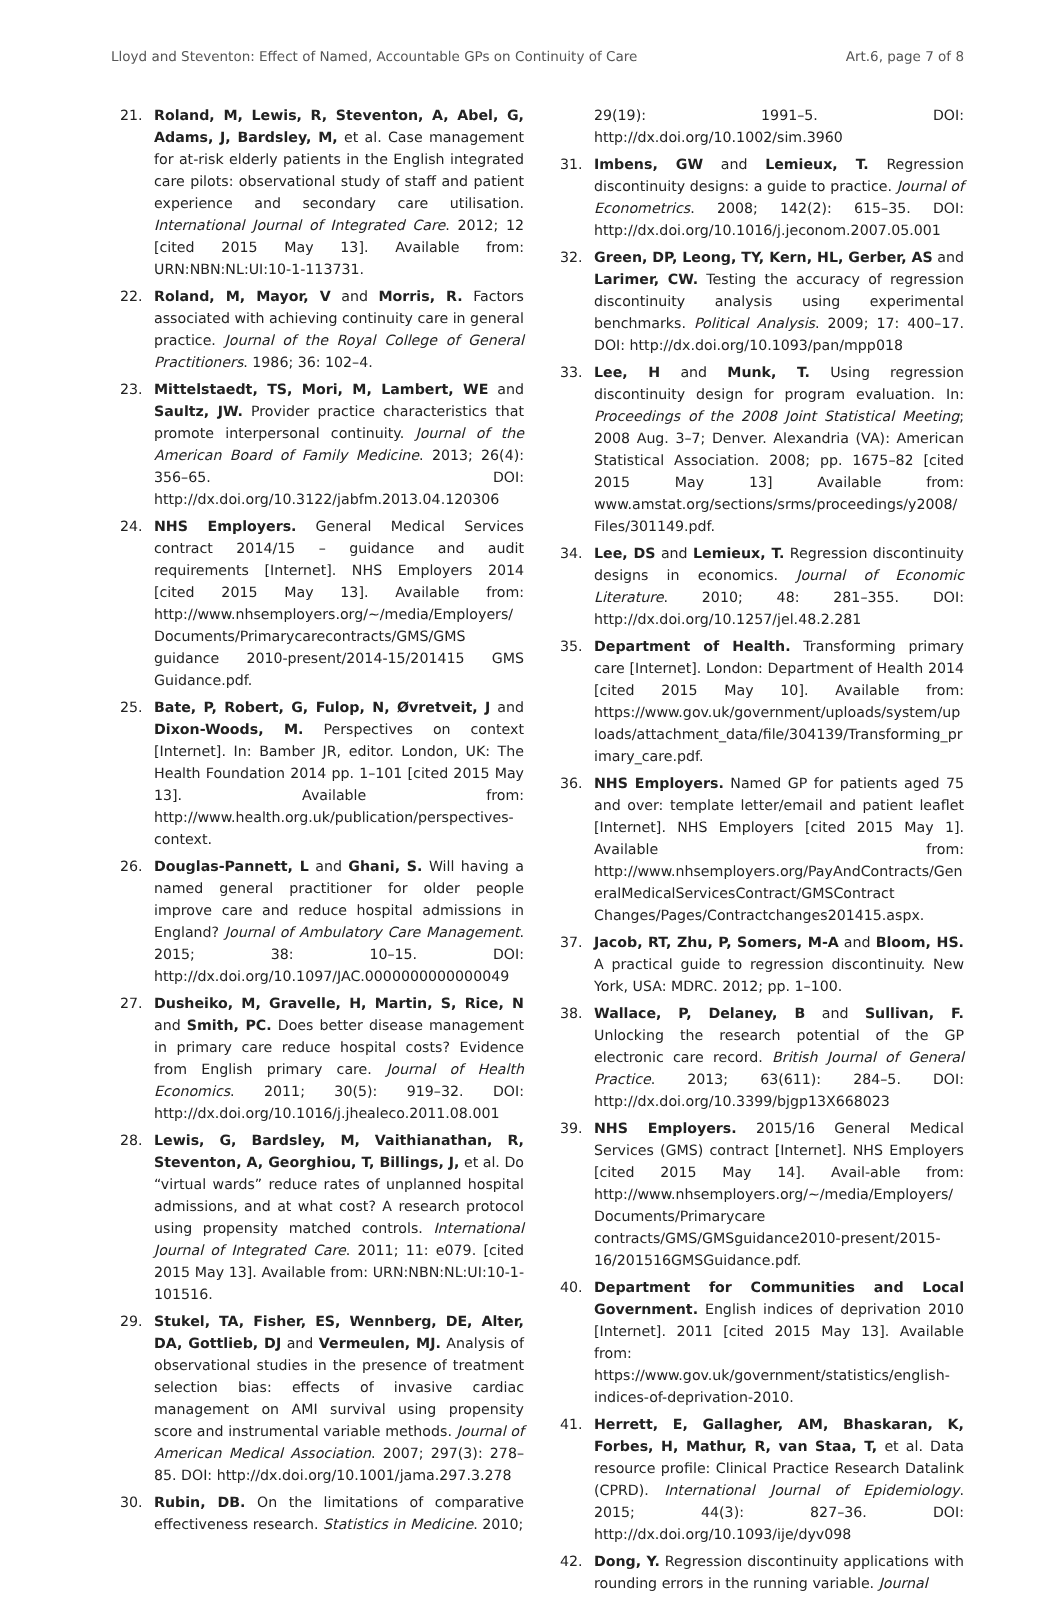Lloyd and Steventon: Effect of Named, Accountable GPs on Continuity of Care Art.6, page 7 of 8
21. Roland, M, Lewis, R, Steventon, A, Abel, G, Adams, J, Bardsley, M, et al. Case management for at-risk elderly patients in the English integrated care pilots: observational study of staff and patient experience and secondary care utilisation. International Journal of Integrated Care. 2012; 12 [cited 2015 May 13]. Available from: URN:NBN:NL:UI:10-1-113731.
22. Roland, M, Mayor, V and Morris, R. Factors associated with achieving continuity care in general practice. Journal of the Royal College of General Practitioners. 1986; 36: 102–4.
23. Mittelstaedt, TS, Mori, M, Lambert, WE and Saultz, JW. Provider practice characteristics that promote interpersonal continuity. Journal of the American Board of Family Medicine. 2013; 26(4): 356–65. DOI: http://dx.doi.org/10.3122/jabfm.2013.04.120306
24. NHS Employers. General Medical Services contract 2014/15 – guidance and audit requirements [Internet]. NHS Employers 2014 [cited 2015 May 13]. Available from: http://www.nhsemployers.org/~/media/Employers/Documents/Primarycarecontracts/GMS/GMS guidance 2010-present/2014-15/201415 GMS Guidance.pdf.
25. Bate, P, Robert, G, Fulop, N, Øvretveit, J and Dixon-Woods, M. Perspectives on context [Internet]. In: Bamber JR, editor. London, UK: The Health Foundation 2014 pp. 1–101 [cited 2015 May 13]. Available from: http://www.health.org.uk/publication/perspectives-context.
26. Douglas-Pannett, L and Ghani, S. Will having a named general practitioner for older people improve care and reduce hospital admissions in England? Journal of Ambulatory Care Management. 2015; 38: 10–15. DOI: http://dx.doi.org/10.1097/JAC.0000000000000049
27. Dusheiko, M, Gravelle, H, Martin, S, Rice, N and Smith, PC. Does better disease management in primary care reduce hospital costs? Evidence from English primary care. Journal of Health Economics. 2011; 30(5): 919–32. DOI: http://dx.doi.org/10.1016/j.jhealeco.2011.08.001
28. Lewis, G, Bardsley, M, Vaithianathan, R, Steventon, A, Georghiou, T, Billings, J, et al. Do “virtual wards” reduce rates of unplanned hospital admissions, and at what cost? A research protocol using propensity matched controls. International Journal of Integrated Care. 2011; 11: e079. [cited 2015 May 13]. Available from: URN:NBN:NL:UI:10-1-101516.
29. Stukel, TA, Fisher, ES, Wennberg, DE, Alter, DA, Gottlieb, DJ and Vermeulen, MJ. Analysis of observational studies in the presence of treatment selection bias: effects of invasive cardiac management on AMI survival using propensity score and instrumental variable methods. Journal of American Medical Association. 2007; 297(3): 278–85. DOI: http://dx.doi.org/10.1001/jama.297.3.278
30. Rubin, DB. On the limitations of comparative effectiveness research. Statistics in Medicine. 2010;
29(19): 1991–5. DOI: http://dx.doi.org/10.1002/sim.3960
31. Imbens, GW and Lemieux, T. Regression discontinuity designs: a guide to practice. Journal of Econometrics. 2008; 142(2): 615–35. DOI: http://dx.doi.org/10.1016/j.jeconom.2007.05.001
32. Green, DP, Leong, TY, Kern, HL, Gerber, AS and Larimer, CW. Testing the accuracy of regression discontinuity analysis using experimental benchmarks. Political Analysis. 2009; 17: 400–17. DOI: http://dx.doi.org/10.1093/pan/mpp018
33. Lee, H and Munk, T. Using regression discontinuity design for program evaluation. In: Proceedings of the 2008 Joint Statistical Meeting; 2008 Aug. 3–7; Denver. Alexandria (VA): American Statistical Association. 2008; pp. 1675–82 [cited 2015 May 13] Available from: www.amstat.org/sections/srms/proceedings/y2008/Files/301149.pdf.
34. Lee, DS and Lemieux, T. Regression discontinuity designs in economics. Journal of Economic Literature. 2010; 48: 281–355. DOI: http://dx.doi.org/10.1257/jel.48.2.281
35. Department of Health. Transforming primary care [Internet]. London: Department of Health 2014 [cited 2015 May 10]. Available from: https://www.gov.uk/government/uploads/system/uploads/attachment_data/file/304139/Transforming_primary_care.pdf.
36. NHS Employers. Named GP for patients aged 75 and over: template letter/email and patient leaflet [Internet]. NHS Employers [cited 2015 May 1]. Available from: http://www.nhsemployers.org/PayAndContracts/GeneralMedicalServicesContract/GMSContract Changes/Pages/Contractchanges201415.aspx.
37. Jacob, RT, Zhu, P, Somers, M-A and Bloom, HS. A practical guide to regression discontinuity. New York, USA: MDRC. 2012; pp. 1–100.
38. Wallace, P, Delaney, B and Sullivan, F. Unlocking the research potential of the GP electronic care record. British Journal of General Practice. 2013; 63(611): 284–5. DOI: http://dx.doi.org/10.3399/bjgp13X668023
39. NHS Employers. 2015/16 General Medical Services (GMS) contract [Internet]. NHS Employers [cited 2015 May 14]. Avail-able from: http://www.nhsemployers.org/~/media/Employers/Documents/Primarycare contracts/GMS/GMSguidance2010-present/2015-16/201516GMSGuidance.pdf.
40. Department for Communities and Local Government. English indices of deprivation 2010 [Internet]. 2011 [cited 2015 May 13]. Available from: https://www.gov.uk/government/statistics/english-indices-of-deprivation-2010.
41. Herrett, E, Gallagher, AM, Bhaskaran, K, Forbes, H, Mathur, R, van Staa, T, et al. Data resource profile: Clinical Practice Research Datalink (CPRD). International Journal of Epidemiology. 2015; 44(3): 827–36. DOI: http://dx.doi.org/10.1093/ije/dyv098
42. Dong, Y. Regression discontinuity applications with rounding errors in the running variable. Journal